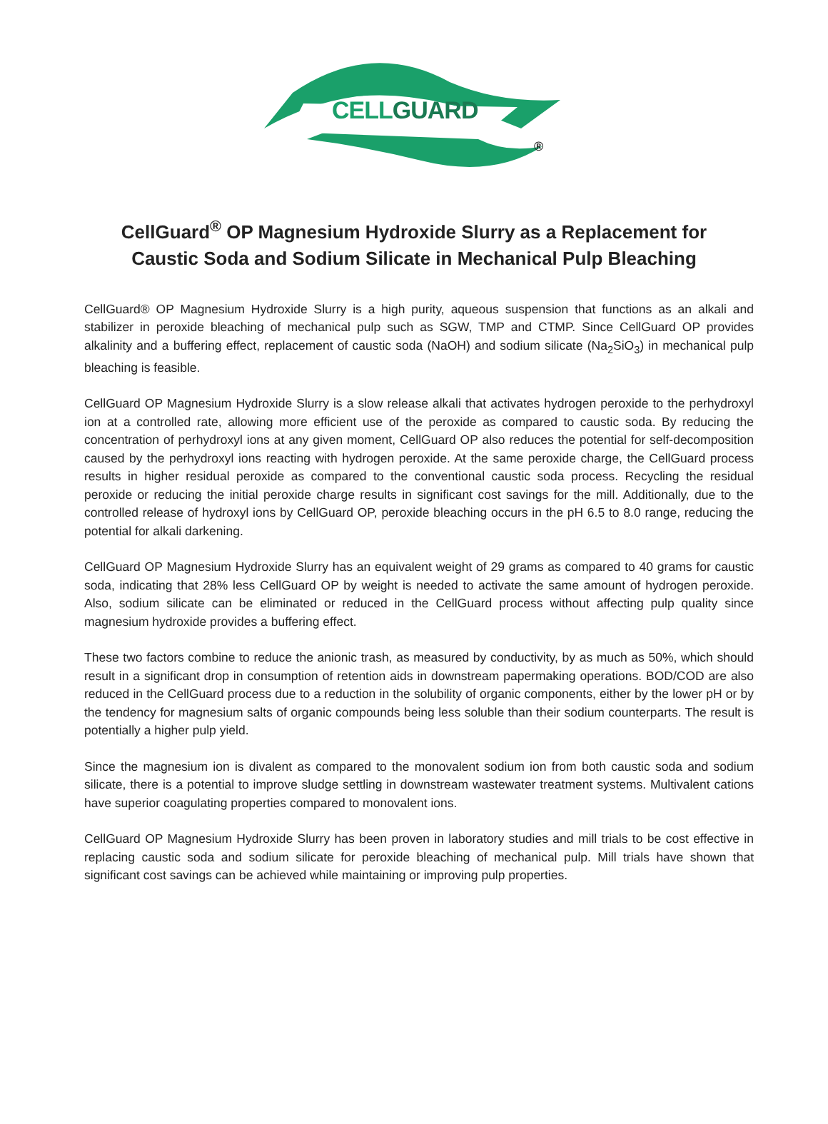CELLGUARD
®
CellGuard<sup>®</sup> OP Magnesium Hydroxide Slurry as a Replacement for
Caustic Soda and Sodium Silicate in Mechanical Pulp Bleaching
CellGuard® OP Magnesium Hydroxide Slurry is a high purity, aqueous suspension that functions as an alkali and stabilizer in peroxide bleaching of mechanical pulp such as SGW, TMP and CTMP. Since CellGuard OP provides alkalinity and a buffering effect, replacement of caustic soda (NaOH) and sodium silicate (Na<sub>2</sub>SiO<sub>3</sub>) in mechanical pulp bleaching is feasible.
CellGuard OP Magnesium Hydroxide Slurry is a slow release alkali that activates hydrogen peroxide to the perhydroxyl ion at a controlled rate, allowing more efficient use of the peroxide as compared to caustic soda. By reducing the concentration of perhydroxyl ions at any given moment, CellGuard OP also reduces the potential for self-decomposition caused by the perhydroxyl ions reacting with hydrogen peroxide. At the same peroxide charge, the CellGuard process results in higher residual peroxide as compared to the conventional caustic soda process. Recycling the residual peroxide or reducing the initial peroxide charge results in significant cost savings for the mill. Additionally, due to the controlled release of hydroxyl ions by CellGuard OP, peroxide bleaching occurs in the pH 6.5 to 8.0 range, reducing the potential for alkali darkening.
CellGuard OP Magnesium Hydroxide Slurry has an equivalent weight of 29 grams as compared to 40 grams for caustic soda, indicating that 28% less CellGuard OP by weight is needed to activate the same amount of hydrogen peroxide. Also, sodium silicate can be eliminated or reduced in the CellGuard process without affecting pulp quality since magnesium hydroxide provides a buffering effect.
These two factors combine to reduce the anionic trash, as measured by conductivity, by as much as 50%, which should result in a significant drop in consumption of retention aids in downstream papermaking operations. BOD/COD are also reduced in the CellGuard process due to a reduction in the solubility of organic components, either by the lower pH or by the tendency for magnesium salts of organic compounds being less soluble than their sodium counterparts. The result is potentially a higher pulp yield.
Since the magnesium ion is divalent as compared to the monovalent sodium ion from both caustic soda and sodium silicate, there is a potential to improve sludge settling in downstream wastewater treatment systems. Multivalent cations have superior coagulating properties compared to monovalent ions.
CellGuard OP Magnesium Hydroxide Slurry has been proven in laboratory studies and mill trials to be cost effective in replacing caustic soda and sodium silicate for peroxide bleaching of mechanical pulp. Mill trials have shown that significant cost savings can be achieved while maintaining or improving pulp properties.